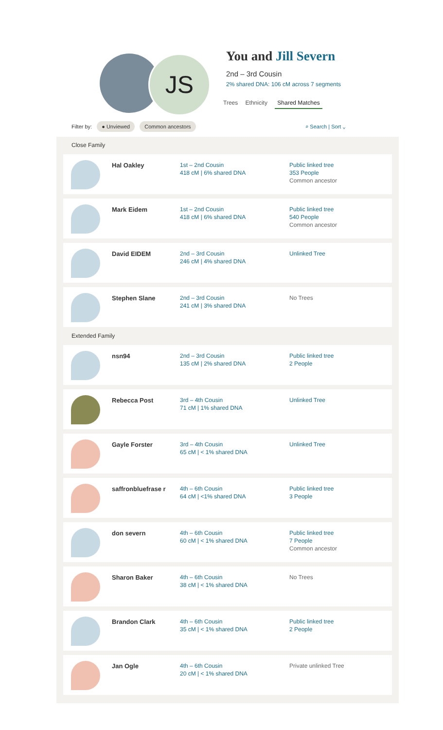JS
You and Jill Severn
2nd – 3rd Cousin
2% shared DNA: 106 cM across 7 segments
Trees Ethnicity Shared Matches
Filter by: ● Unviewed Common ancestors ⌕ Search | Sort ⌄
Close Family
Hal Oakley
1st – 2nd Cousin
418 cM | 6% shared DNA
Public linked tree
353 People
Common ancestor
Mark Eidem
1st – 2nd Cousin
418 cM | 6% shared DNA
Public linked tree
540 People
Common ancestor
David EIDEM
2nd – 3rd Cousin
246 cM | 4% shared DNA
Unlinked Tree
Stephen Slane
2nd – 3rd Cousin
241 cM | 3% shared DNA
No Trees
Extended Family
nsn94
2nd – 3rd Cousin
135 cM | 2% shared DNA
Public linked tree
2 People
Rebecca Post
3rd – 4th Cousin
71 cM | 1% shared DNA
Unlinked Tree
Gayle Forster
3rd – 4th Cousin
65 cM | < 1% shared DNA
Unlinked Tree
saffronbluefrase r
4th – 6th Cousin
64 cM | <1% shared DNA
Public linked tree
3 People
don severn
4th – 6th Cousin
60 cM | < 1% shared DNA
Public linked tree
7 People
Common ancestor
Sharon Baker
4th – 6th Cousin
38 cM | < 1% shared DNA
No Trees
Brandon Clark
4th – 6th Cousin
35 cM | < 1% shared DNA
Public linked tree
2 People
Jan Ogle
4th – 6th Cousin
20 cM | < 1% shared DNA
Private unlinked Tree